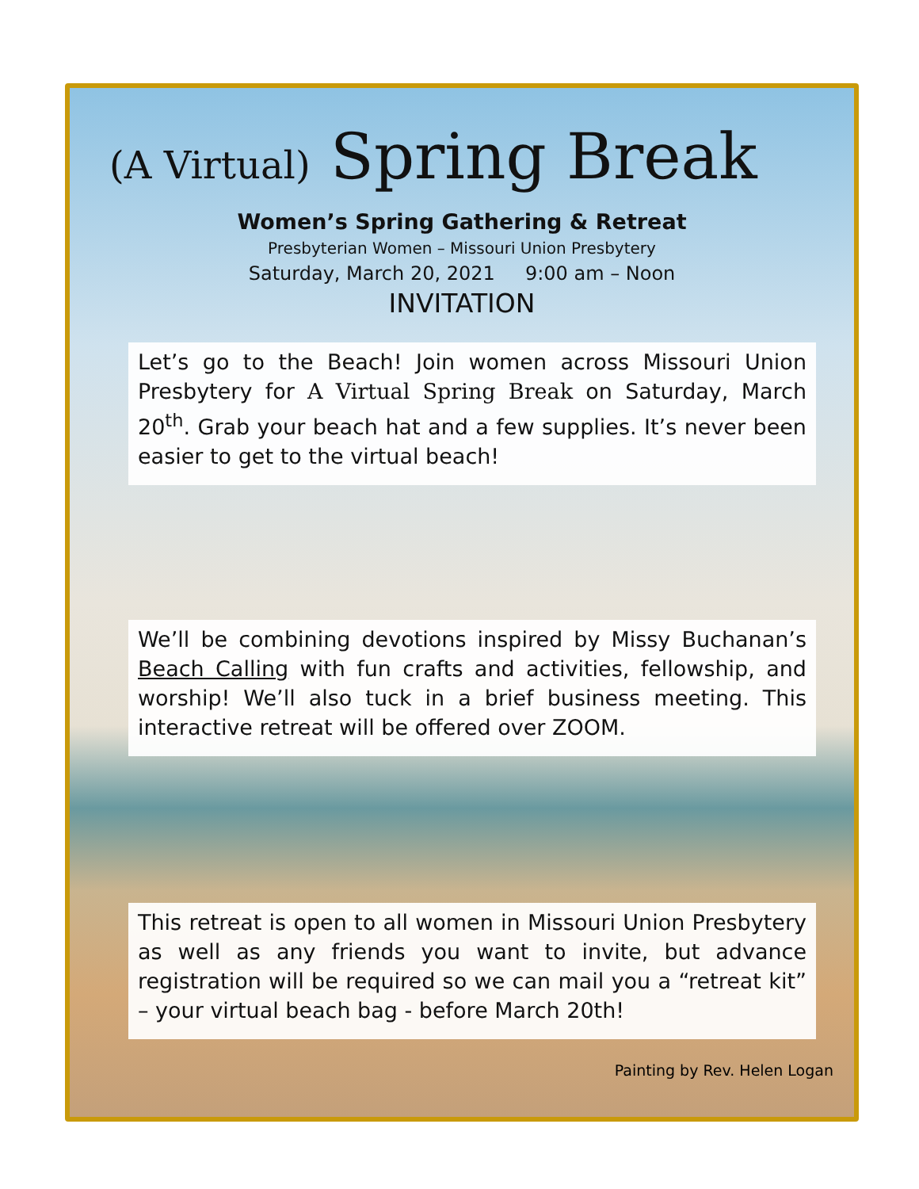(A Virtual) Spring Break
Women’s Spring Gathering & Retreat
Presbyterian Women – Missouri Union Presbytery
Saturday, March 20, 2021 9:00 am – Noon
INVITATION
Let’s go to the Beach! Join women across Missouri Union Presbytery for A Virtual Spring Break on Saturday, March 20<sup>th</sup>. Grab your beach hat and a few supplies. It’s never been easier to get to the virtual beach!
We’ll be combining devotions inspired by Missy Buchanan’s Beach Calling with fun crafts and activities, fellowship, and worship! We’ll also tuck in a brief business meeting. This interactive retreat will be offered over ZOOM.
This retreat is open to all women in Missouri Union Presbytery as well as any friends you want to invite, but advance registration will be required so we can mail you a “retreat kit” – your virtual beach bag - before March 20th!
Painting by Rev. Helen Logan